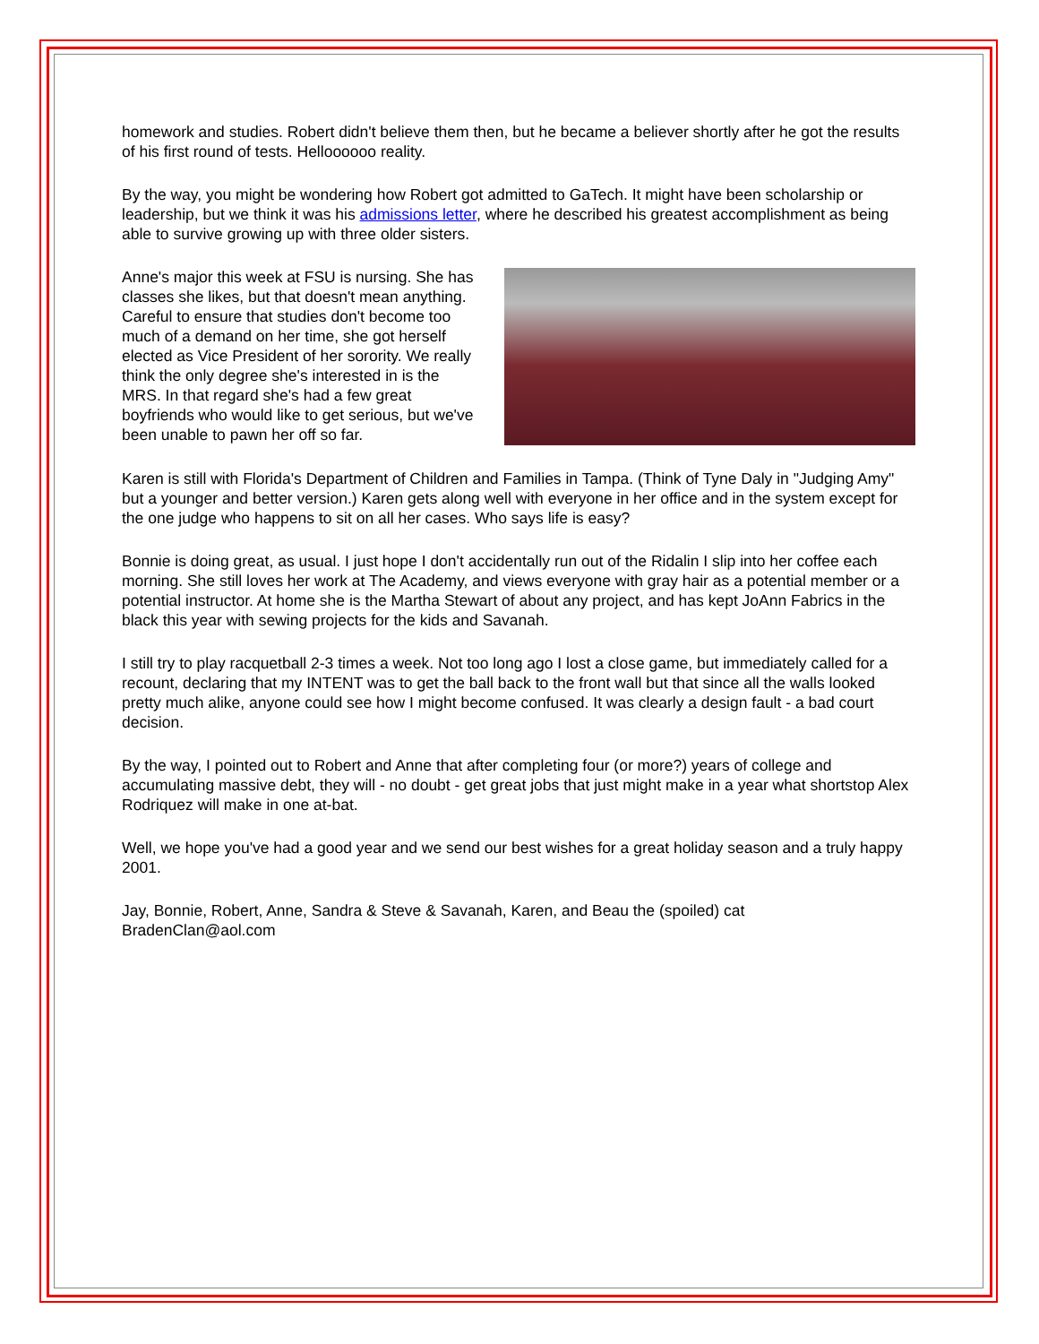homework and studies. Robert didn't believe them then, but he became a believer shortly after he got the results of his first round of tests. Helloooooo reality.
By the way, you might be wondering how Robert got admitted to GaTech. It might have been scholarship or leadership, but we think it was his admissions letter, where he described his greatest accomplishment as being able to survive growing up with three older sisters.
Anne's major this week at FSU is nursing. She has classes she likes, but that doesn't mean anything. Careful to ensure that studies don't become too much of a demand on her time, she got herself elected as Vice President of her sorority. We really think the only degree she's interested in is the MRS. In that regard she's had a few great boyfriends who would like to get serious, but we've been unable to pawn her off so far.
Karen is still with Florida's Department of Children and Families in Tampa. (Think of Tyne Daly in "Judging Amy" but a younger and better version.) Karen gets along well with everyone in her office and in the system except for the one judge who happens to sit on all her cases. Who says life is easy?
Bonnie is doing great, as usual. I just hope I don't accidentally run out of the Ridalin I slip into her coffee each morning. She still loves her work at The Academy, and views everyone with gray hair as a potential member or a potential instructor. At home she is the Martha Stewart of about any project, and has kept JoAnn Fabrics in the black this year with sewing projects for the kids and Savanah.
I still try to play racquetball 2-3 times a week. Not too long ago I lost a close game, but immediately called for a recount, declaring that my INTENT was to get the ball back to the front wall but that since all the walls looked pretty much alike, anyone could see how I might become confused. It was clearly a design fault - a bad court decision.
By the way, I pointed out to Robert and Anne that after completing four (or more?) years of college and accumulating massive debt, they will - no doubt - get great jobs that just might make in a year what shortstop Alex Rodriquez will make in one at-bat.
Well, we hope you've had a good year and we send our best wishes for a great holiday season and a truly happy 2001.
Jay, Bonnie, Robert, Anne, Sandra & Steve & Savanah, Karen, and Beau the (spoiled) cat
BradenClan@aol.com